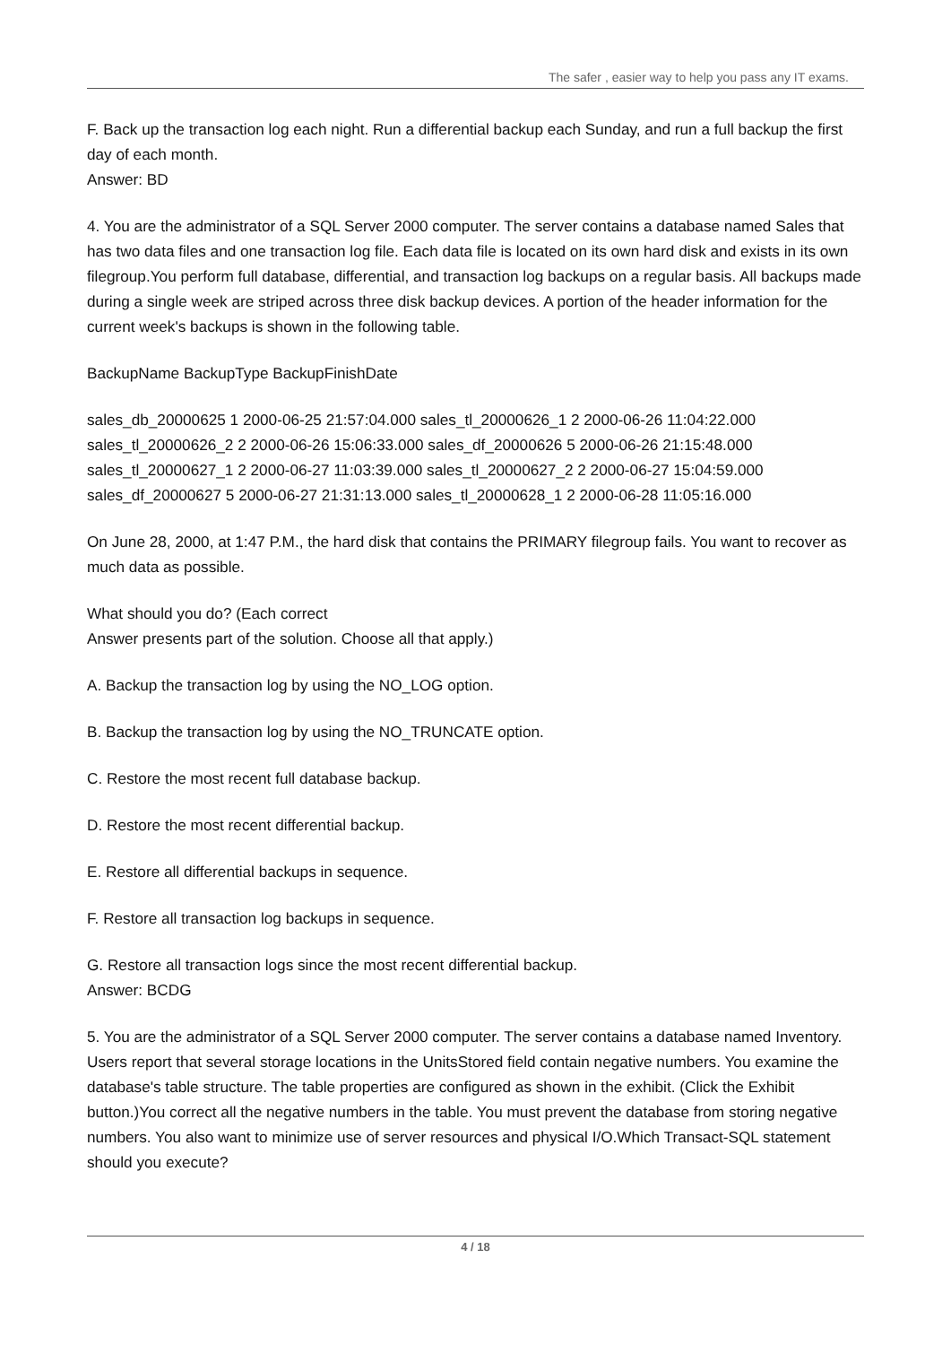The safer , easier way to help you pass any IT exams.
F. Back up the transaction log each night. Run a differential backup each Sunday, and run a full backup the first day of each month.
Answer: BD
4. You are the administrator of a SQL Server 2000 computer. The server contains a database named Sales that has two data files and one transaction log file. Each data file is located on its own hard disk and exists in its own filegroup.You perform full database, differential, and transaction log backups on a regular basis. All backups made during a single week are striped across three disk backup devices. A portion of the header information for the current week's backups is shown in the following table.
BackupName BackupType BackupFinishDate
sales_db_20000625 1 2000-06-25 21:57:04.000 sales_tl_20000626_1 2 2000-06-26 11:04:22.000 sales_tl_20000626_2 2 2000-06-26 15:06:33.000 sales_df_20000626 5 2000-06-26 21:15:48.000 sales_tl_20000627_1 2 2000-06-27 11:03:39.000 sales_tl_20000627_2 2 2000-06-27 15:04:59.000 sales_df_20000627 5 2000-06-27 21:31:13.000 sales_tl_20000628_1 2 2000-06-28 11:05:16.000
On June 28, 2000, at 1:47 P.M., the hard disk that contains the PRIMARY filegroup fails. You want to recover as much data as possible.
What should you do? (Each correct
Answer presents part of the solution. Choose all that apply.)
A. Backup the transaction log by using the NO_LOG option.
B. Backup the transaction log by using the NO_TRUNCATE option.
C. Restore the most recent full database backup.
D. Restore the most recent differential backup.
E. Restore all differential backups in sequence.
F. Restore all transaction log backups in sequence.
G. Restore all transaction logs since the most recent differential backup.
Answer: BCDG
5. You are the administrator of a SQL Server 2000 computer. The server contains a database named Inventory. Users report that several storage locations in the UnitsStored field contain negative numbers. You examine the database's table structure. The table properties are configured as shown in the exhibit. (Click the Exhibit button.)You correct all the negative numbers in the table. You must prevent the database from storing negative numbers. You also want to minimize use of server resources and physical I/O.Which Transact-SQL statement should you execute?
4 / 18